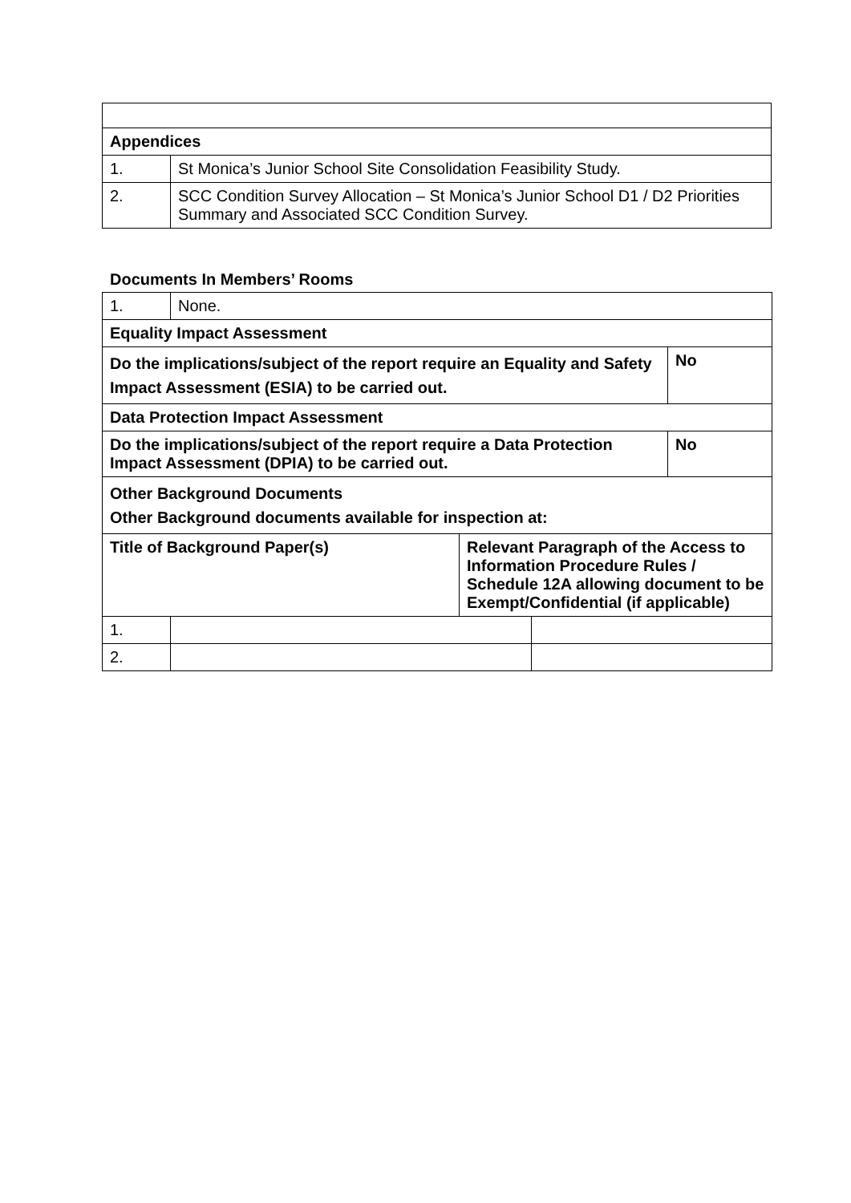| Appendices | |
| 1. | St Monica’s Junior School Site Consolidation Feasibility Study. |
| 2. | SCC Condition Survey Allocation – St Monica’s Junior School D1 / D2 Priorities Summary and Associated SCC Condition Survey. |
Documents In Members’ Rooms
| 1. | None. | | | |
| Equality Impact Assessment | | | | |
| Do the implications/subject of the report require an Equality and Safety Impact Assessment (ESIA) to be carried out. | | | | No |
| Data Protection Impact Assessment | | | | |
| Do the implications/subject of the report require a Data Protection Impact Assessment (DPIA) to be carried out. | | | | No |
| Other Background Documents Other Background documents available for inspection at: | | | | |
| Title of Background Paper(s) | | Relevant Paragraph of the Access to Information Procedure Rules / Schedule 12A allowing document to be Exempt/Confidential (if applicable) | | |
| 1. | | | | |
| 2. | | | | |